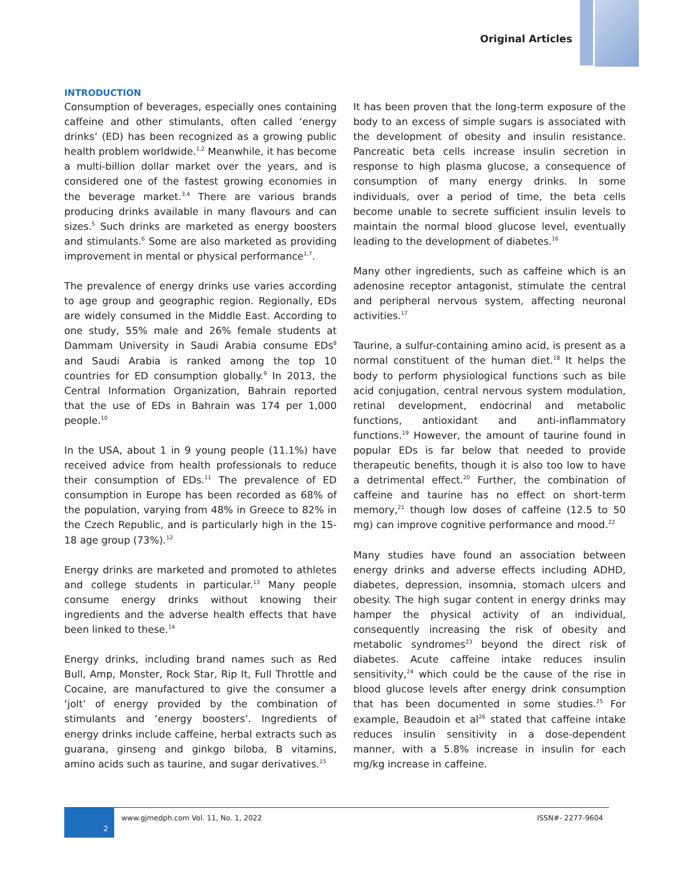Original Articles
INTRODUCTION
Consumption of beverages, especially ones containing caffeine and other stimulants, often called ‘energy drinks’ (ED) has been recognized as a growing public health problem worldwide.<sup>1,2</sup> Meanwhile, it has become a multi-billion dollar market over the years, and is considered one of the fastest growing economies in the beverage market.<sup>3,4</sup> There are various brands producing drinks available in many flavours and can sizes.<sup>5</sup> Such drinks are marketed as energy boosters and stimulants.<sup>6</sup> Some are also marketed as providing improvement in mental or physical performance<sup>1,7</sup>.
The prevalence of energy drinks use varies according to age group and geographic region. Regionally, EDs are widely consumed in the Middle East. According to one study, 55% male and 26% female students at Dammam University in Saudi Arabia consume EDs<sup>8</sup> and Saudi Arabia is ranked among the top 10 countries for ED consumption globally.<sup>9</sup> In 2013, the Central Information Organization, Bahrain reported that the use of EDs in Bahrain was 174 per 1,000 people.<sup>10</sup>
In the USA, about 1 in 9 young people (11.1%) have received advice from health professionals to reduce their consumption of EDs.<sup>11</sup> The prevalence of ED consumption in Europe has been recorded as 68% of the population, varying from 48% in Greece to 82% in the Czech Republic, and is particularly high in the 15-18 age group (73%).<sup>12</sup>
Energy drinks are marketed and promoted to athletes and college students in particular.<sup>13</sup> Many people consume energy drinks without knowing their ingredients and the adverse health effects that have been linked to these.<sup>14</sup>
Energy drinks, including brand names such as Red Bull, Amp, Monster, Rock Star, Rip It, Full Throttle and Cocaine, are manufactured to give the consumer a ‘jolt’ of energy provided by the combination of stimulants and ‘energy boosters’. Ingredients of energy drinks include caffeine, herbal extracts such as guarana, ginseng and ginkgo biloba, B vitamins, amino acids such as taurine, and sugar derivatives.<sup>15</sup>
It has been proven that the long-term exposure of the body to an excess of simple sugars is associated with the development of obesity and insulin resistance. Pancreatic beta cells increase insulin secretion in response to high plasma glucose, a consequence of consumption of many energy drinks. In some individuals, over a period of time, the beta cells become unable to secrete sufficient insulin levels to maintain the normal blood glucose level, eventually leading to the development of diabetes.<sup>16</sup>
Many other ingredients, such as caffeine which is an adenosine receptor antagonist, stimulate the central and peripheral nervous system, affecting neuronal activities.<sup>17</sup>
Taurine, a sulfur-containing amino acid, is present as a normal constituent of the human diet.<sup>18</sup> It helps the body to perform physiological functions such as bile acid conjugation, central nervous system modulation, retinal development, endocrinal and metabolic functions, antioxidant and anti-inflammatory functions.<sup>19</sup> However, the amount of taurine found in popular EDs is far below that needed to provide therapeutic benefits, though it is also too low to have a detrimental effect.<sup>20</sup> Further, the combination of caffeine and taurine has no effect on short-term memory,<sup>21</sup> though low doses of caffeine (12.5 to 50 mg) can improve cognitive performance and mood.<sup>22</sup>
Many studies have found an association between energy drinks and adverse effects including ADHD, diabetes, depression, insomnia, stomach ulcers and obesity. The high sugar content in energy drinks may hamper the physical activity of an individual, consequently increasing the risk of obesity and metabolic syndromes<sup>23</sup> beyond the direct risk of diabetes. Acute caffeine intake reduces insulin sensitivity,<sup>24</sup> which could be the cause of the rise in blood glucose levels after energy drink consumption that has been documented in some studies.<sup>25</sup> For example, Beaudoin et al<sup>26</sup> stated that caffeine intake reduces insulin sensitivity in a dose-dependent manner, with a 5.8% increase in insulin for each mg/kg increase in caffeine.
2
www.gjmedph.com Vol. 11, No. 1, 2022 ISSN#- 2277-9604